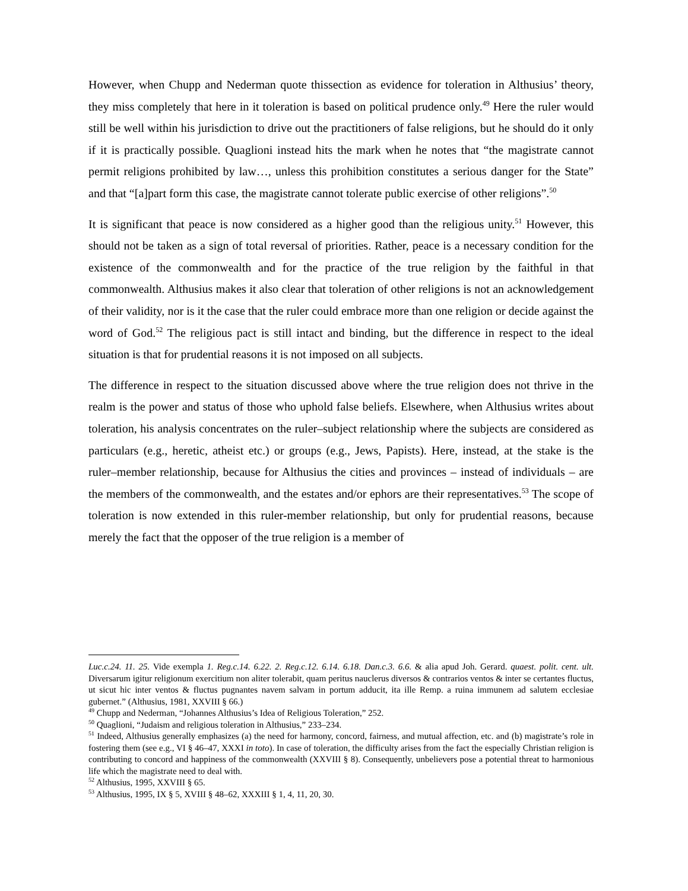However, when Chupp and Nederman quote thissection as evidence for toleration in Althusius’ theory, they miss completely that here in it toleration is based on political prudence only.<sup>49</sup> Here the ruler would still be well within his jurisdiction to drive out the practitioners of false religions, but he should do it only if it is practically possible. Quaglioni instead hits the mark when he notes that “the magistrate cannot permit religions prohibited by law…, unless this prohibition constitutes a serious danger for the State” and that “[a]part form this case, the magistrate cannot tolerate public exercise of other religions”.<sup>50</sup>
It is significant that peace is now considered as a higher good than the religious unity.<sup>51</sup> However, this should not be taken as a sign of total reversal of priorities. Rather, peace is a necessary condition for the existence of the commonwealth and for the practice of the true religion by the faithful in that commonwealth. Althusius makes it also clear that toleration of other religions is not an acknowledgement of their validity, nor is it the case that the ruler could embrace more than one religion or decide against the word of God.<sup>52</sup> The religious pact is still intact and binding, but the difference in respect to the ideal situation is that for prudential reasons it is not imposed on all subjects.
The difference in respect to the situation discussed above where the true religion does not thrive in the realm is the power and status of those who uphold false beliefs. Elsewhere, when Althusius writes about toleration, his analysis concentrates on the ruler–subject relationship where the subjects are considered as particulars (e.g., heretic, atheist etc.) or groups (e.g., Jews, Papists). Here, instead, at the stake is the ruler–member relationship, because for Althusius the cities and provinces – instead of individuals – are the members of the commonwealth, and the estates and/or ephors are their representatives.<sup>53</sup> The scope of toleration is now extended in this ruler-member relationship, but only for prudential reasons, because merely the fact that the opposer of the true religion is a member of
Luc.c.24. 11. 25. Vide exempla 1. Reg.c.14. 6.22. 2. Reg.c.12. 6.14. 6.18. Dan.c.3. 6.6. & alia apud Joh. Gerard. quaest. polit. cent. ult. Diversarum igitur religionum exercitium non aliter tolerabit, quam peritus nauclerus diversos & contrarios ventos & inter se certantes fluctus, ut sicut hic inter ventos & fluctus pugnantes navem salvam in portum adducit, ita ille Remp. a ruina immunem ad salutem ecclesiae gubernet.” (Althusius, 1981, XXVIII § 66.)
<sup>49</sup> Chupp and Nederman, “Johannes Althusius’s Idea of Religious Toleration,” 252.
<sup>50</sup> Quaglioni, “Judaism and religious toleration in Althusius,” 233–234.
<sup>51</sup> Indeed, Althusius generally emphasizes (a) the need for harmony, concord, fairness, and mutual affection, etc. and (b) magistrate’s role in fostering them (see e.g., VI § 46–47, XXXI in toto). In case of toleration, the difficulty arises from the fact the especially Christian religion is contributing to concord and happiness of the commonwealth (XXVIII § 8). Consequently, unbelievers pose a potential threat to harmonious life which the magistrate need to deal with.
<sup>52</sup> Althusius, 1995, XXVIII § 65.
<sup>53</sup> Althusius, 1995, IX § 5, XVIII § 48–62, XXXIII § 1, 4, 11, 20, 30.